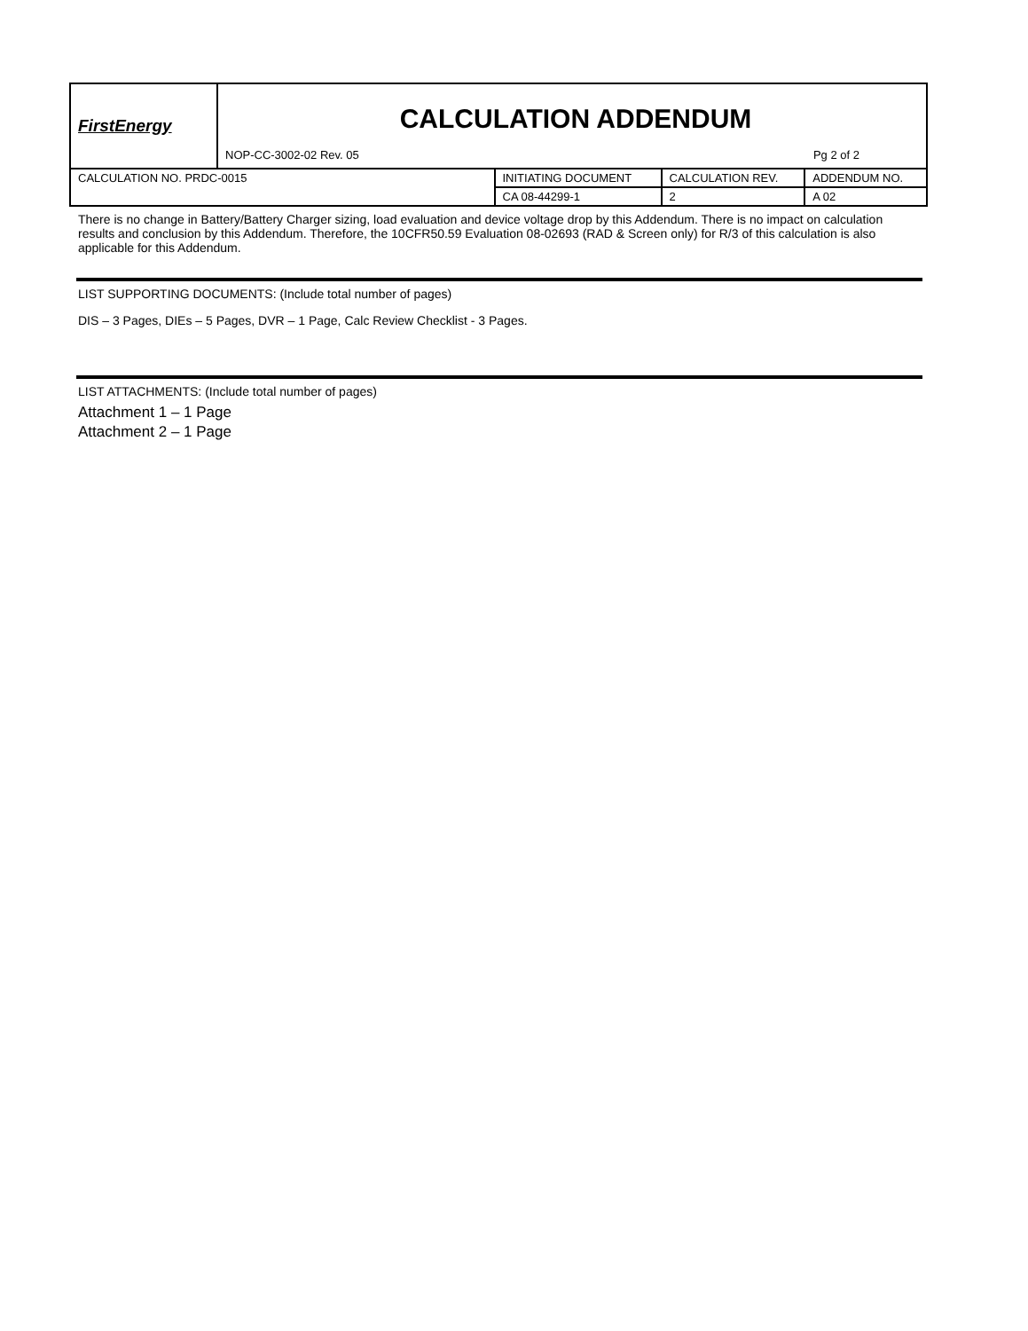| FirstEnergy | CALCULATION ADDENDUM NOP-CC-3002-02 Rev. 05 Pg 2 of 2 | | | |
| CALCULATION NO. PRDC-0015 | | INITIATING DOCUMENT | CALCULATION REV. | ADDENDUM NO. |
| | | CA 08-44299-1 | 2 | A 02 |
There is no change in Battery/Battery Charger sizing, load evaluation and device voltage drop by this Addendum. There is no impact on calculation results and conclusion by this Addendum. Therefore, the 10CFR50.59 Evaluation 08-02693 (RAD & Screen only) for R/3 of this calculation is also applicable for this Addendum.
LIST SUPPORTING DOCUMENTS: (Include total number of pages)
DIS – 3 Pages, DIEs – 5 Pages, DVR – 1 Page, Calc Review Checklist - 3 Pages.
LIST ATTACHMENTS: (Include total number of pages)
Attachment 1 – 1 Page
Attachment 2 – 1 Page